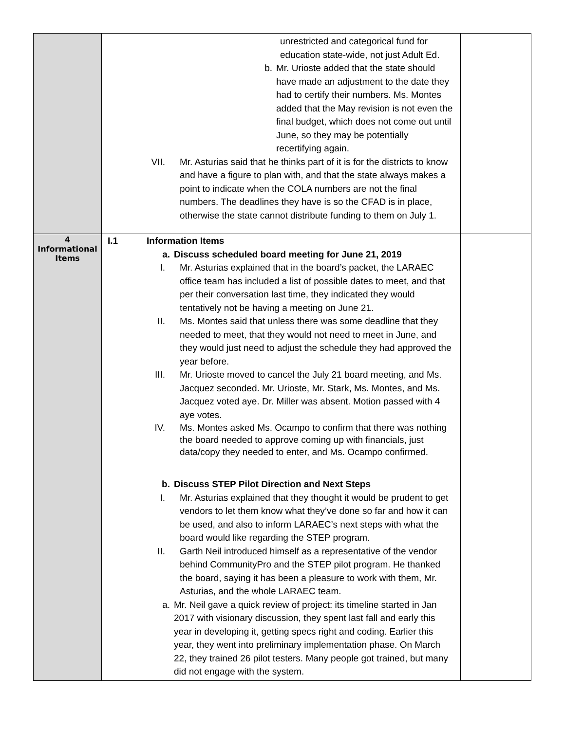| | unrestricted and categorical fund for education state-wide, not just Adult Ed. b. Mr. Urioste added that the state should have made an adjustment to the date they had to certify their numbers. Ms. Montes added that the May revision is not even the final budget, which does not come out until June, so they may be potentially recertifying again. VII. Mr. Asturias said that he thinks part of it is for the districts to know and have a figure to plan with, and that the state always makes a point to indicate when the COLA numbers are not the final numbers. The deadlines they have is so the CFAD is in place, otherwise the state cannot distribute funding to them on July 1. | |
| 4 Informational Items | I.1 Information Items a. Discuss scheduled board meeting for June 21, 2019 I. Mr. Asturias explained that in the board’s packet, the LARAEC office team has included a list of possible dates to meet, and that per their conversation last time, they indicated they would tentatively not be having a meeting on June 21. II. Ms. Montes said that unless there was some deadline that they needed to meet, that they would not need to meet in June, and they would just need to adjust the schedule they had approved the year before. III. Mr. Urioste moved to cancel the July 21 board meeting, and Ms. Jacquez seconded. Mr. Urioste, Mr. Stark, Ms. Montes, and Ms. Jacquez voted aye. Dr. Miller was absent. Motion passed with 4 aye votes. IV. Ms. Montes asked Ms. Ocampo to confirm that there was nothing the board needed to approve coming up with financials, just data/copy they needed to enter, and Ms. Ocampo confirmed. b. Discuss STEP Pilot Direction and Next Steps I. Mr. Asturias explained that they thought it would be prudent to get vendors to let them know what they’ve done so far and how it can be used, and also to inform LARAEC’s next steps with what the board would like regarding the STEP program. II. Garth Neil introduced himself as a representative of the vendor behind CommunityPro and the STEP pilot program. He thanked the board, saying it has been a pleasure to work with them, Mr. Asturias, and the whole LARAEC team. a. Mr. Neil gave a quick review of project: its timeline started in Jan 2017 with visionary discussion, they spent last fall and early this year in developing it, getting specs right and coding. Earlier this year, they went into preliminary implementation phase. On March 22, they trained 26 pilot testers. Many people got trained, but many did not engage with the system. | |